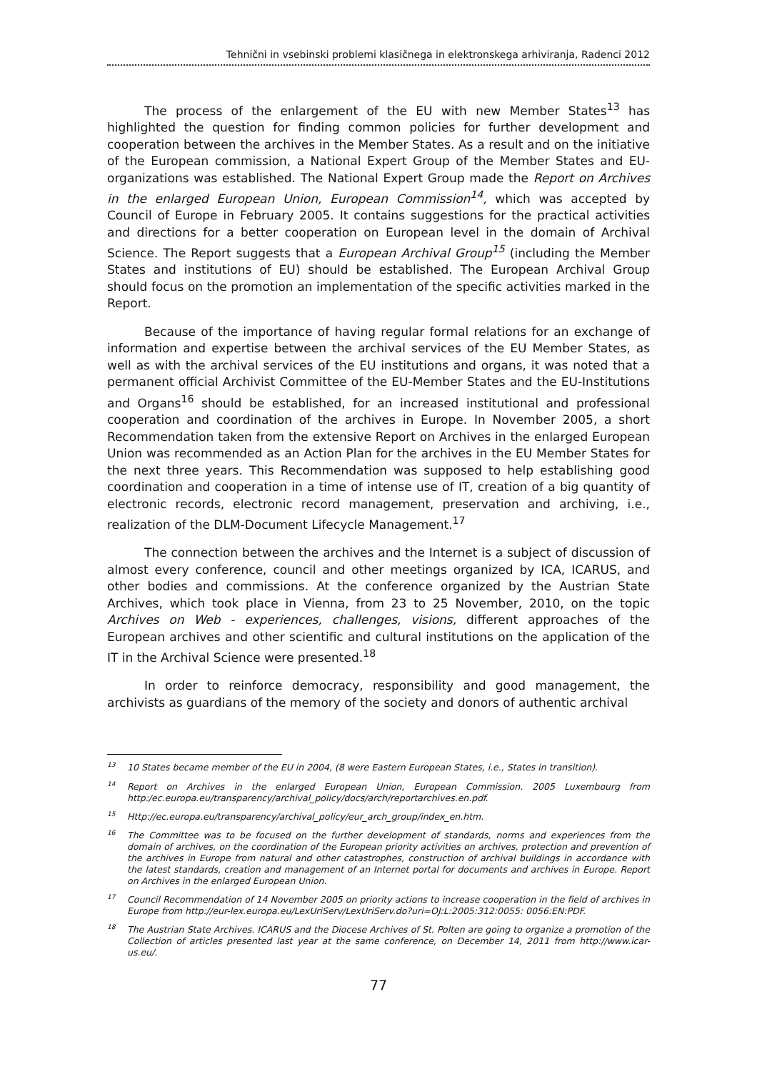Tehnični in vsebinski problemi klasičnega in elektronskega arhiviranja, Radenci 2012
The process of the enlargement of the EU with new Member States<sup>13</sup> has highlighted the question for finding common policies for further development and cooperation between the archives in the Member States. As a result and on the initiative of the European commission, a National Expert Group of the Member States and EU-organizations was established. The National Expert Group made the Report on Archives in the enlarged European Union, European Commission<sup>14</sup>, which was accepted by Council of Europe in February 2005. It contains suggestions for the practical activities and directions for a better cooperation on European level in the domain of Archival Science. The Report suggests that a European Archival Group<sup>15</sup> (including the Member States and institutions of EU) should be established. The European Archival Group should focus on the promotion an implementation of the specific activities marked in the Report.
Because of the importance of having regular formal relations for an exchange of information and expertise between the archival services of the EU Member States, as well as with the archival services of the EU institutions and organs, it was noted that a permanent official Archivist Committee of the EU-Member States and the EU-Institutions and Organs<sup>16</sup> should be established, for an increased institutional and professional cooperation and coordination of the archives in Europe. In November 2005, a short Recommendation taken from the extensive Report on Archives in the enlarged European Union was recommended as an Action Plan for the archives in the EU Member States for the next three years. This Recommendation was supposed to help establishing good coordination and cooperation in a time of intense use of IT, creation of a big quantity of electronic records, electronic record management, preservation and archiving, i.e., realization of the DLM-Document Lifecycle Management.<sup>17</sup>
The connection between the archives and the Internet is a subject of discussion of almost every conference, council and other meetings organized by ICA, ICARUS, and other bodies and commissions. At the conference organized by the Austrian State Archives, which took place in Vienna, from 23 to 25 November, 2010, on the topic Archives on Web - experiences, challenges, visions, different approaches of the European archives and other scientific and cultural institutions on the application of the IT in the Archival Science were presented.<sup>18</sup>
In order to reinforce democracy, responsibility and good management, the archivists as guardians of the memory of the society and donors of authentic archival
<sup>13</sup> 10 States became member of the EU in 2004, (8 were Eastern European States, i.e., States in transition).
<sup>14</sup> Report on Archives in the enlarged European Union, European Commission. 2005 Luxembourg from http:/ec.europa.eu/transparency/archival_policy/docs/arch/reportarchives.en.pdf.
<sup>15</sup> Http://ec.europa.eu/transparency/archival_policy/eur_arch_group/index_en.htm.
<sup>16</sup> The Committee was to be focused on the further development of standards, norms and experiences from the domain of archives, on the coordination of the European priority activities on archives, protection and prevention of the archives in Europe from natural and other catastrophes, construction of archival buildings in accordance with the latest standards, creation and management of an Internet portal for documents and archives in Europe. Report on Archives in the enlarged European Union.
<sup>17</sup> Council Recommendation of 14 November 2005 on priority actions to increase cooperation in the field of archives in Europe from http://eur-lex.europa.eu/LexUriServ/LexUriServ.do?uri=OJ:L:2005:312:0055: 0056:EN:PDF.
<sup>18</sup> The Austrian State Archives. ICARUS and the Diocese Archives of St. Polten are going to organize a promotion of the Collection of articles presented last year at the same conference, on December 14, 2011 from http://www.icar-us.eu/.
77